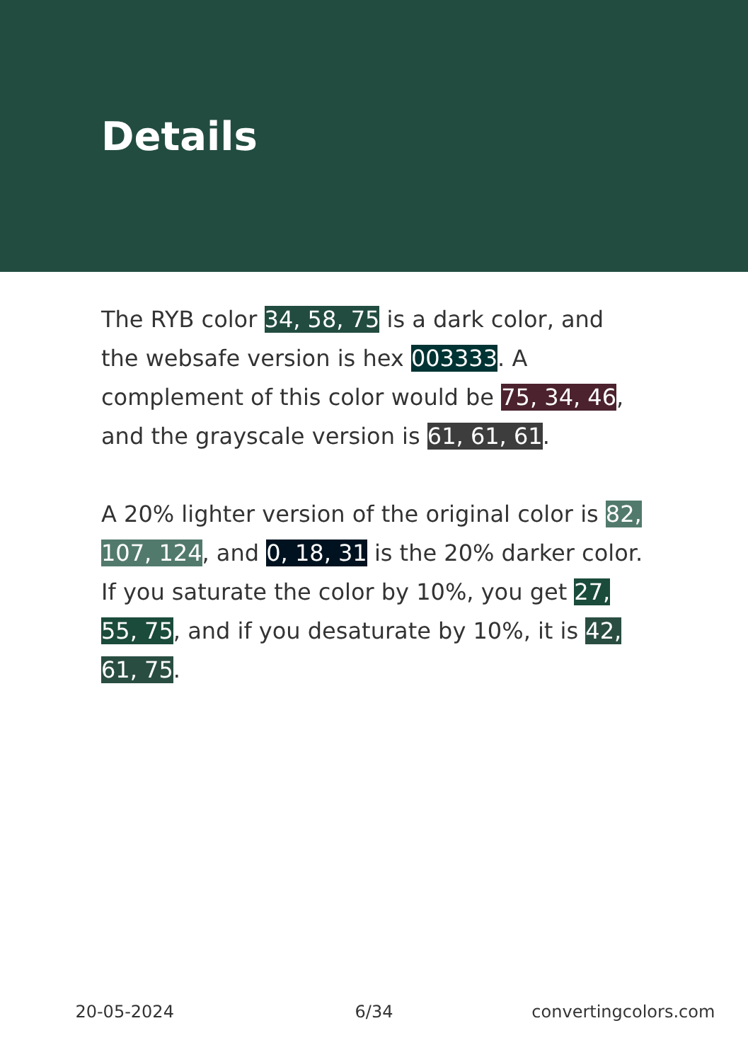Details
The RYB color 34, 58, 75 is a dark color, and the websafe version is hex 003333. A complement of this color would be 75, 34, 46, and the grayscale version is 61, 61, 61.
A 20% lighter version of the original color is 82, 107, 124, and 0, 18, 31 is the 20% darker color. If you saturate the color by 10%, you get 27, 55, 75, and if you desaturate by 10%, it is 42, 61, 75.
20-05-2024 6/34 convertingcolors.com